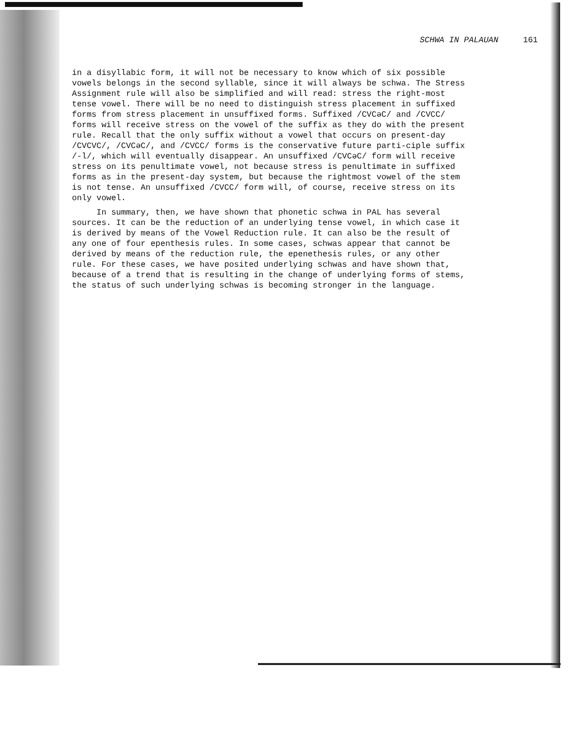SCHWA IN PALAUAN 161
in a disyllabic form, it will not be necessary to know which of six possible vowels belongs in the second syllable, since it will always be schwa. The Stress Assignment rule will also be simplified and will read: stress the right-most tense vowel. There will be no need to distinguish stress placement in suffixed forms from stress placement in unsuffixed forms. Suffixed /CVCəC/ and /CVCC/ forms will receive stress on the vowel of the suffix as they do with the present rule. Recall that the only suffix without a vowel that occurs on present-day /CVCVC/, /CVCəC/, and /CVCC/ forms is the conservative future parti-ciple suffix /-l/, which will eventually disappear. An unsuffixed /CVCəC/ form will receive stress on its penultimate vowel, not because stress is penultimate in suffixed forms as in the present-day system, but because the rightmost vowel of the stem is not tense. An unsuffixed /CVCC/ form will, of course, receive stress on its only vowel.
In summary, then, we have shown that phonetic schwa in PAL has several sources. It can be the reduction of an underlying tense vowel, in which case it is derived by means of the Vowel Reduction rule. It can also be the result of any one of four epenthesis rules. In some cases, schwas appear that cannot be derived by means of the reduction rule, the epenethesis rules, or any other rule. For these cases, we have posited underlying schwas and have shown that, because of a trend that is resulting in the change of underlying forms of stems, the status of such underlying schwas is becoming stronger in the language.